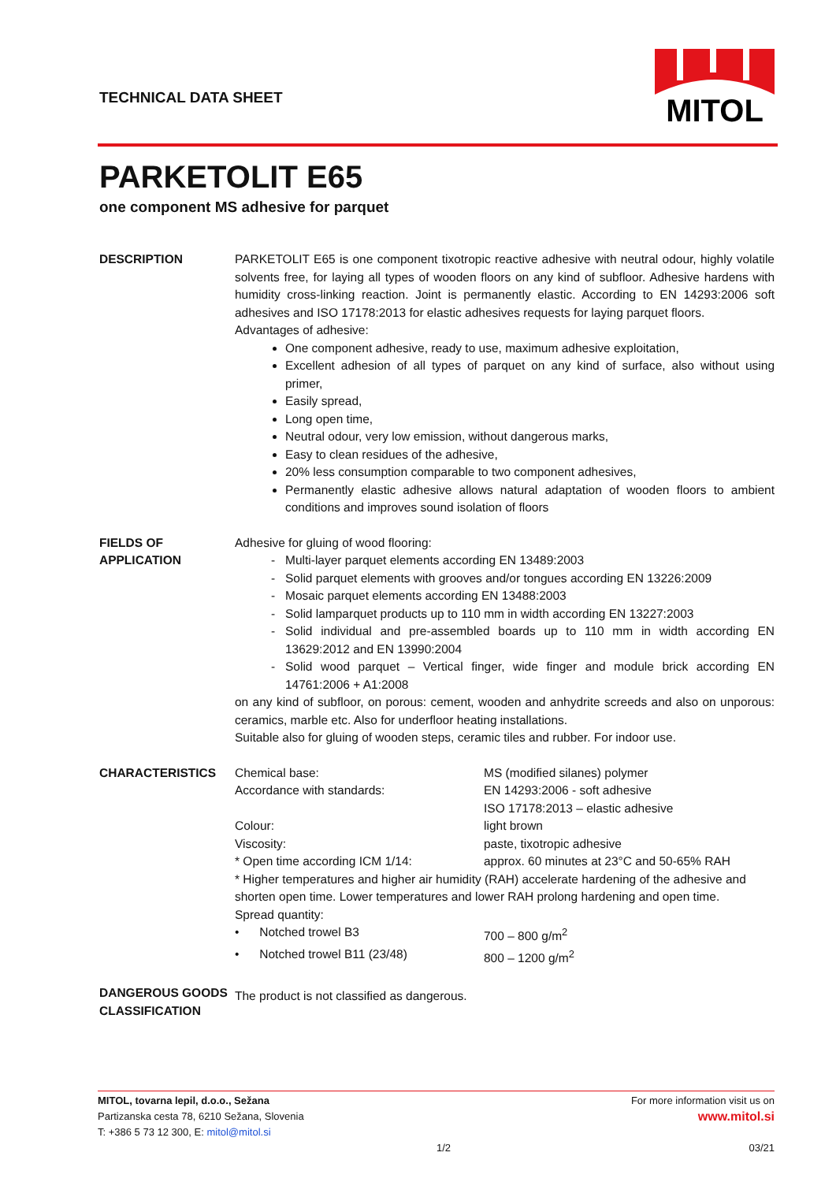TECHNICAL DATA SHEET
MITOL
PARKETOLIT E65
one component MS adhesive for parquet
DESCRIPTION PARKETOLIT E65 is one component tixotropic reactive adhesive with neutral odour, highly volatile solvents free, for laying all types of wooden floors on any kind of subfloor. Adhesive hardens with humidity cross-linking reaction. Joint is permanently elastic. According to EN 14293:2006 soft adhesives and ISO 17178:2013 for elastic adhesives requests for laying parquet floors.
Advantages of adhesive:
One component adhesive, ready to use, maximum adhesive exploitation,
Excellent adhesion of all types of parquet on any kind of surface, also without using primer,
Easily spread,
Long open time,
Neutral odour, very low emission, without dangerous marks,
Easy to clean residues of the adhesive,
20% less consumption comparable to two component adhesives,
Permanently elastic adhesive allows natural adaptation of wooden floors to ambient conditions and improves sound isolation of floors
FIELDS OF
APPLICATION
Adhesive for gluing of wood flooring:
Multi-layer parquet elements according EN 13489:2003
Solid parquet elements with grooves and/or tongues according EN 13226:2009
Mosaic parquet elements according EN 13488:2003
Solid lamparquet products up to 110 mm in width according EN 13227:2003
Solid individual and pre-assembled boards up to 110 mm in width according EN 13629:2012 and EN 13990:2004
Solid wood parquet – Vertical finger, wide finger and module brick according EN 14761:2006 + A1:2008
on any kind of subfloor, on porous: cement, wooden and anhydrite screeds and also on unporous: ceramics, marble etc. Also for underfloor heating installations.
Suitable also for gluing of wooden steps, ceramic tiles and rubber. For indoor use.
CHARACTERISTICS Chemical base: MS (modified silanes) polymer
Accordance with standards: EN 14293:2006 - soft adhesive
ISO 17178:2013 – elastic adhesive
Colour: light brown
Viscosity: paste, tixotropic adhesive
* Open time according ICM 1/14: approx. 60 minutes at 23°C and 50-65% RAH
* Higher temperatures and higher air humidity (RAH) accelerate hardening of the adhesive and shorten open time. Lower temperatures and lower RAH prolong hardening and open time.
Spread quantity:
• Notched trowel B3 700 – 800 g/m<sup>2</sup>
• Notched trowel B11 (23/48) 800 – 1200 g/m<sup>2</sup>
DANGEROUS GOODS CLASSIFICATION
The product is not classified as dangerous.
MITOL, tovarna lepil, d.o.o., Sežana For more information visit us on
Partizanska cesta 78, 6210 Sežana, Slovenia www.mitol.si
T: +386 5 73 12 300, E: mitol@mitol.si
1/2 03/21